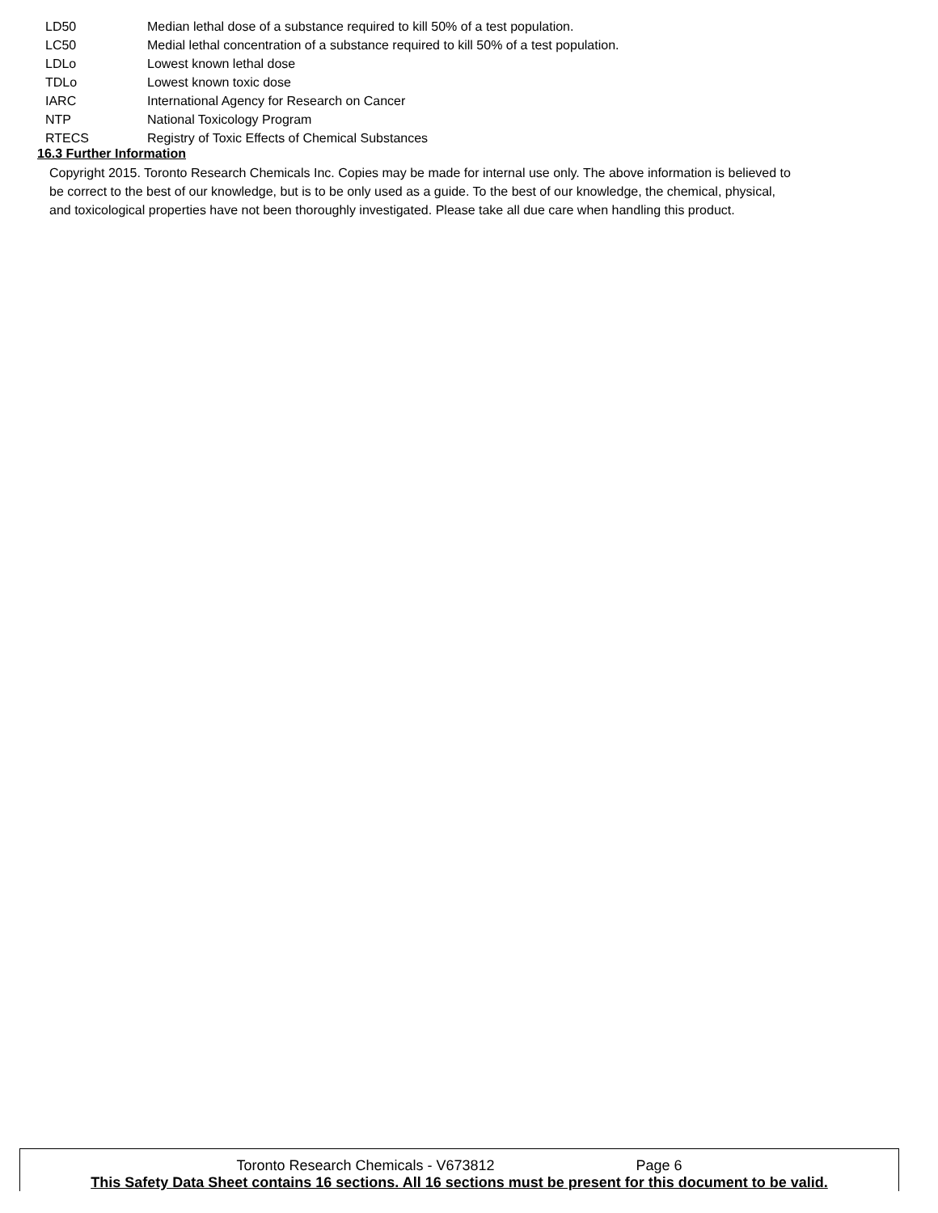| LD50 | Median lethal dose of a substance required to kill 50% of a test population. |
| LC50 | Medial lethal concentration of a substance required to kill 50% of a test population. |
| LDLo | Lowest known lethal dose |
| TDLo | Lowest known toxic dose |
| IARC | International Agency for Research on Cancer |
| NTP | National Toxicology Program |
| RTECS | Registry of Toxic Effects of Chemical Substances |
16.3 Further Information
Copyright 2015. Toronto Research Chemicals Inc. Copies may be made for internal use only. The above information is believed to be correct to the best of our knowledge, but is to be only used as a guide. To the best of our knowledge, the chemical, physical, and toxicological properties have not been thoroughly investigated. Please take all due care when handling this product.
Toronto Research Chemicals - V673812 Page 6
This Safety Data Sheet contains 16 sections. All 16 sections must be present for this document to be valid.